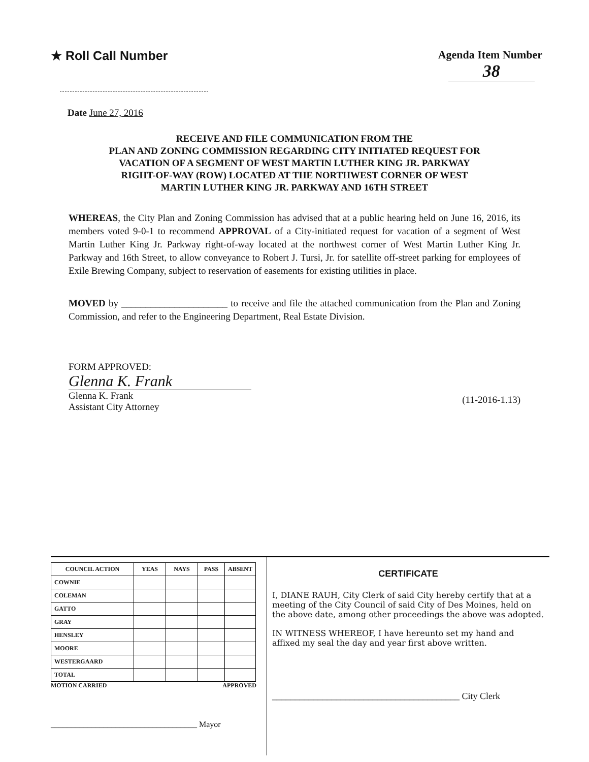★ Roll Call Number Agenda Item Number
38
Date June 27, 2016
RECEIVE AND FILE COMMUNICATION FROM THE
PLAN AND ZONING COMMISSION REGARDING CITY INITIATED REQUEST FOR
VACATION OF A SEGMENT OF WEST MARTIN LUTHER KING JR. PARKWAY
RIGHT-OF-WAY (ROW) LOCATED AT THE NORTHWEST CORNER OF WEST
MARTIN LUTHER KING JR. PARKWAY AND 16TH STREET
WHEREAS, the City Plan and Zoning Commission has advised that at a public hearing held on June 16, 2016, its members voted 9-0-1 to recommend APPROVAL of a City-initiated request for vacation of a segment of West Martin Luther King Jr. Parkway right-of-way located at the northwest corner of West Martin Luther King Jr. Parkway and 16th Street, to allow conveyance to Robert J. Tursi, Jr. for satellite off-street parking for employees of Exile Brewing Company, subject to reservation of easements for existing utilities in place.
MOVED by ______________________ to receive and file the attached communication from the Plan and Zoning Commission, and refer to the Engineering Department, Real Estate Division.
FORM APPROVED:
Glenna K. Frank
Glenna K. Frank
Assistant City Attorney
(11-2016-1.13)
| COUNCIL ACTION | YEAS | NAYS | PASS | ABSENT |
| --- | --- | --- | --- | --- |
| COWNIE | | | | |
| COLEMAN | | | | |
| GATTO | | | | |
| GRAY | | | | |
| HENSLEY | | | | |
| MOORE | | | | |
| WESTERGAARD | | | | |
| TOTAL | | | | |
MOTION CARRIED APPROVED
____________________________________ Mayor
CERTIFICATE
I, DIANE RAUH, City Clerk of said City hereby certify that at a meeting of the City Council of said City of Des Moines, held on the above date, among other proceedings the above was adopted.
IN WITNESS WHEREOF, I have hereunto set my hand and affixed my seal the day and year first above written.
_________________________________________ City Clerk